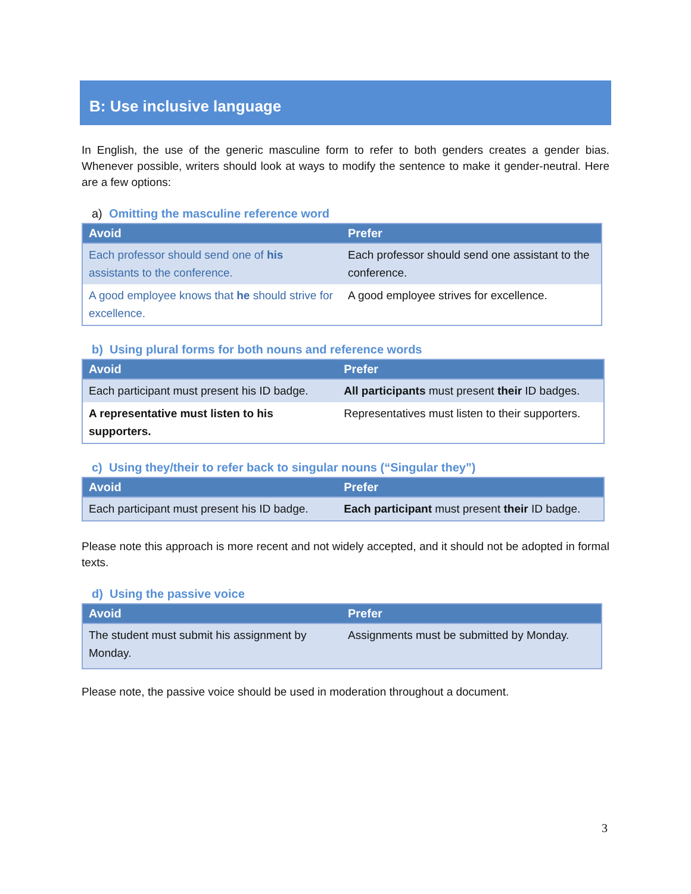B: Use inclusive language
In English, the use of the generic masculine form to refer to both genders creates a gender bias. Whenever possible, writers should look at ways to modify the sentence to make it gender-neutral. Here are a few options:
a) Omitting the masculine reference word
| Avoid | Prefer |
| --- | --- |
| Each professor should send one of his assistants to the conference. | Each professor should send one assistant to the conference. |
| A good employee knows that he should strive for excellence. | A good employee strives for excellence. |
b) Using plural forms for both nouns and reference words
| Avoid | Prefer |
| --- | --- |
| Each participant must present his ID badge. | All participants must present their ID badges. |
| A representative must listen to his supporters. | Representatives must listen to their supporters. |
c) Using they/their to refer back to singular nouns (“Singular they”)
| Avoid | Prefer |
| --- | --- |
| Each participant must present his ID badge. | Each participant must present their ID badge. |
Please note this approach is more recent and not widely accepted, and it should not be adopted in formal texts.
d) Using the passive voice
| Avoid | Prefer |
| --- | --- |
| The student must submit his assignment by Monday. | Assignments must be submitted by Monday. |
Please note, the passive voice should be used in moderation throughout a document.
3